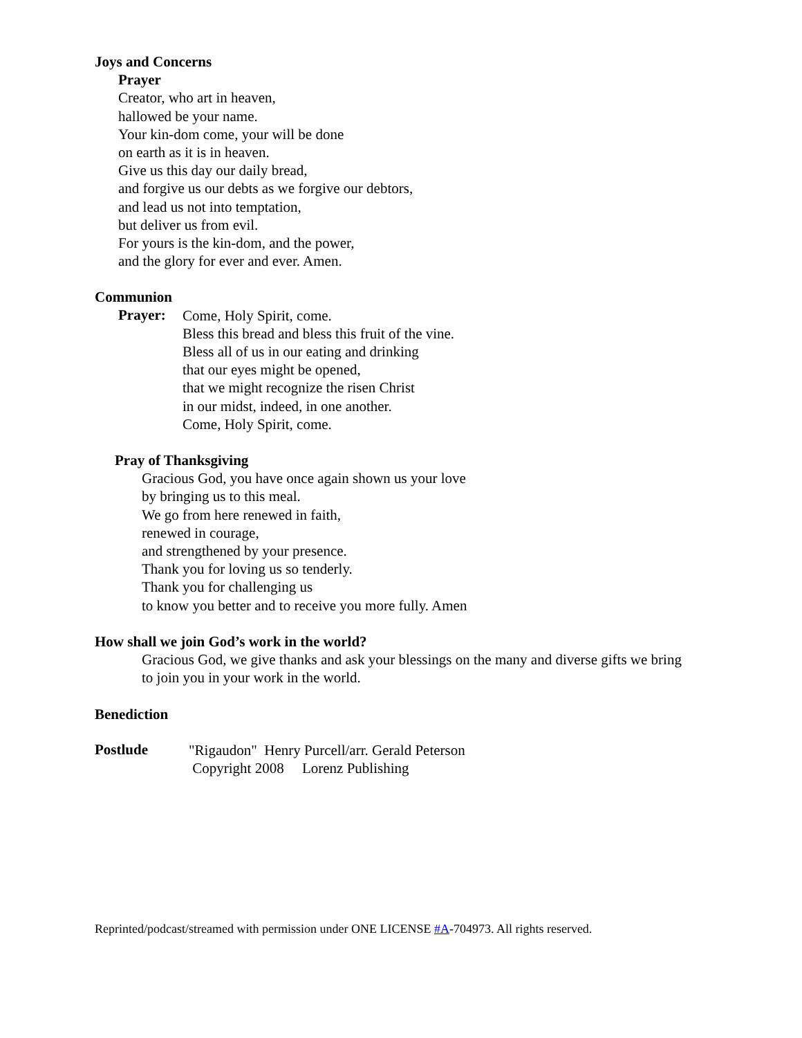Joys and Concerns
Prayer
Creator, who art in heaven,
hallowed be your name.
Your kin-dom come, your will be done
on earth as it is in heaven.
Give us this day our daily bread,
and forgive us our debts as we forgive our debtors,
and lead us not into temptation,
but deliver us from evil.
For yours is the kin-dom, and the power,
and the glory for ever and ever. Amen.
Communion
Prayer:
Come, Holy Spirit, come.
Bless this bread and bless this fruit of the vine.
Bless all of us in our eating and drinking
that our eyes might be opened,
that we might recognize the risen Christ
in our midst, indeed, in one another.
Come, Holy Spirit, come.
Pray of Thanksgiving
Gracious God, you have once again shown us your love
by bringing us to this meal.
We go from here renewed in faith,
renewed in courage,
and strengthened by your presence.
Thank you for loving us so tenderly.
Thank you for challenging us
to know you better and to receive you more fully. Amen
How shall we join God’s work in the world?
Gracious God, we give thanks and ask your blessings on the many and diverse gifts we bring to join you in your work in the world.
Benediction
Postlude
"Rigaudon" Henry Purcell/arr. Gerald Peterson
Copyright 2008 Lorenz Publishing
Reprinted/podcast/streamed with permission under ONE LICENSE #A-704973. All rights reserved.